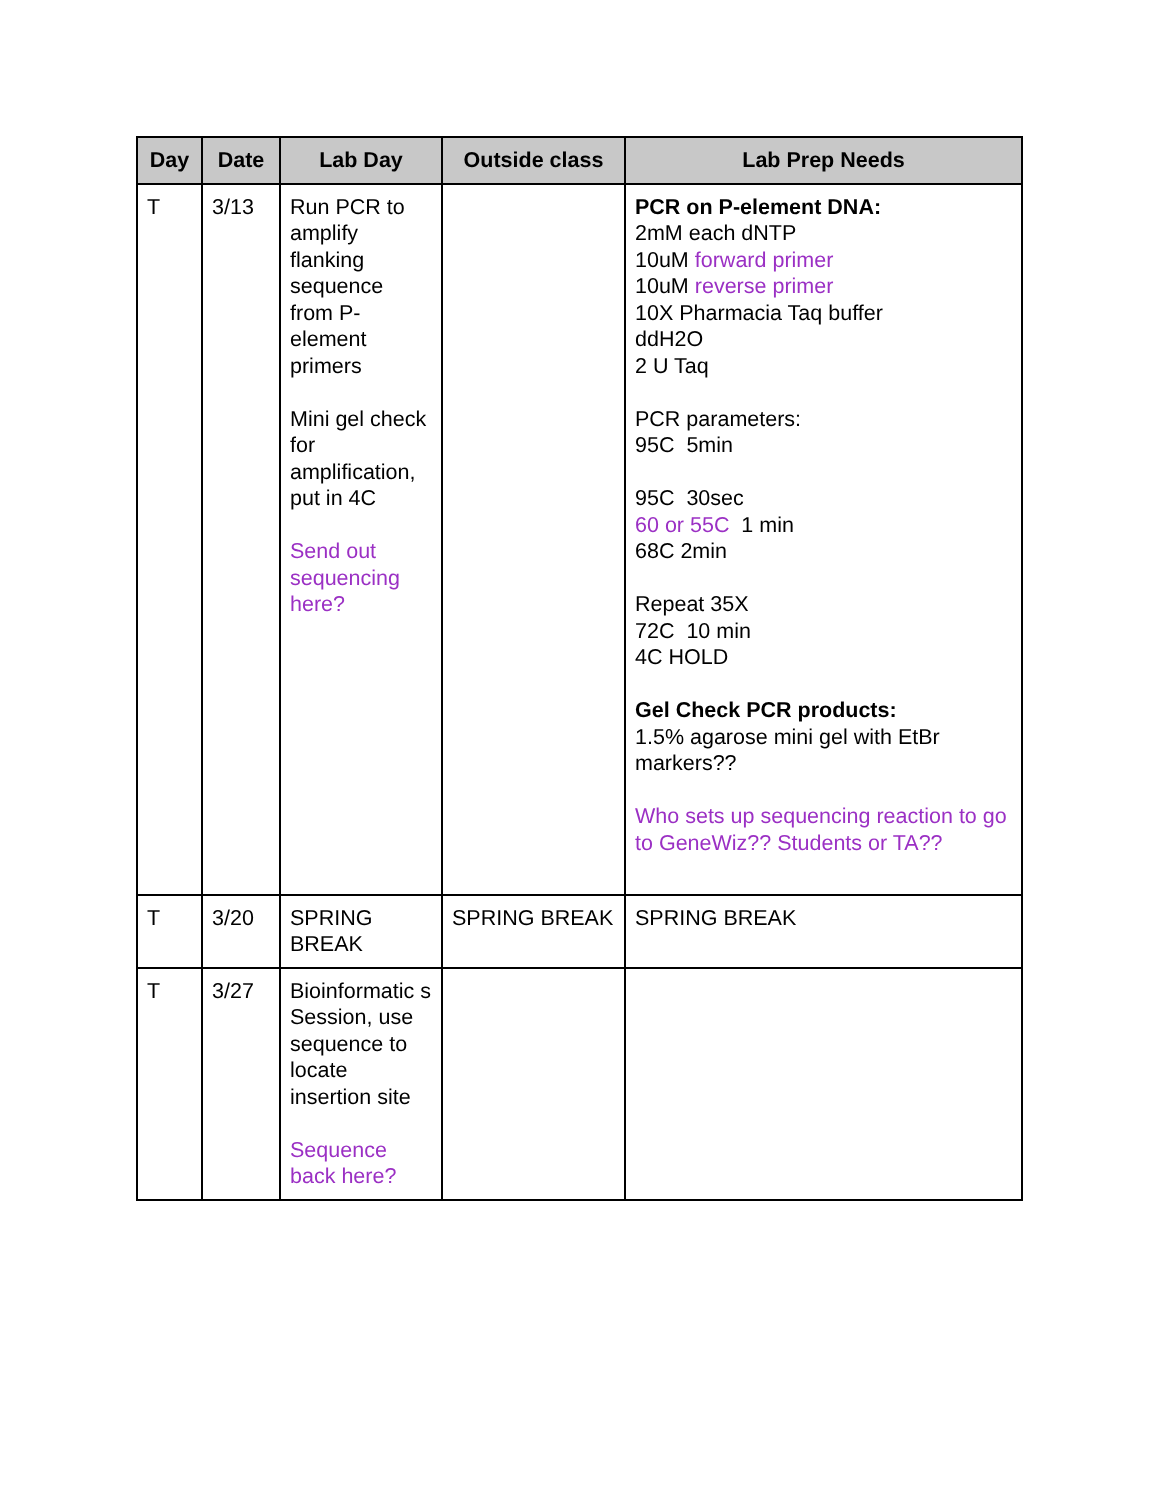| Day | Date | Lab Day | Outside class | Lab Prep Needs |
| --- | --- | --- | --- | --- |
| T | 3/13 | Run PCR to amplify flanking sequence from P-element primers Mini gel check for amplification, put in 4C Send out sequencing here? | | PCR on P-element DNA: 2mM each dNTP 10uM forward primer 10uM reverse primer 10X Pharmacia Taq buffer ddH2O 2 U Taq PCR parameters: 95C 5min 95C 30sec 60 or 55C 1 min 68C 2min Repeat 35X 72C 10 min 4C HOLD Gel Check PCR products: 1.5% agarose mini gel with EtBr markers?? Who sets up sequencing reaction to go to GeneWiz?? Students or TA?? |
| T | 3/20 | SPRING BREAK | SPRING BREAK | SPRING BREAK |
| T | 3/27 | Bioinformatic s Session, use sequence to locate insertion site Sequence back here? | | |